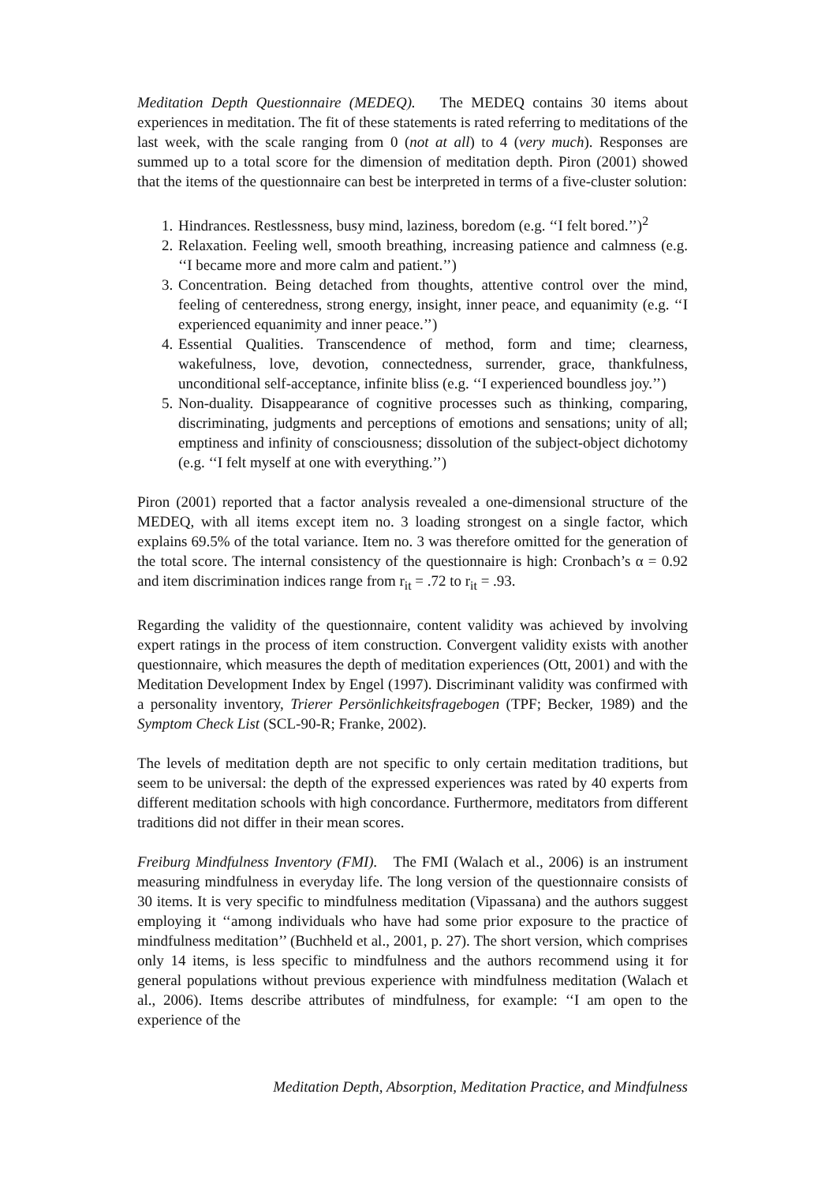Meditation Depth Questionnaire (MEDEQ). The MEDEQ contains 30 items about experiences in meditation. The fit of these statements is rated referring to meditations of the last week, with the scale ranging from 0 (not at all) to 4 (very much). Responses are summed up to a total score for the dimension of meditation depth. Piron (2001) showed that the items of the questionnaire can best be interpreted in terms of a five-cluster solution:
1. Hindrances. Restlessness, busy mind, laziness, boredom (e.g. ‘‘I felt bored.’’)<sup>2</sup>
2. Relaxation. Feeling well, smooth breathing, increasing patience and calmness (e.g. ‘‘I became more and more calm and patient.’’)
3. Concentration. Being detached from thoughts, attentive control over the mind, feeling of centeredness, strong energy, insight, inner peace, and equanimity (e.g. ‘‘I experienced equanimity and inner peace.’’)
4. Essential Qualities. Transcendence of method, form and time; clearness, wakefulness, love, devotion, connectedness, surrender, grace, thankfulness, unconditional self-acceptance, infinite bliss (e.g. ‘‘I experienced boundless joy.’’)
5. Non-duality. Disappearance of cognitive processes such as thinking, comparing, discriminating, judgments and perceptions of emotions and sensations; unity of all; emptiness and infinity of consciousness; dissolution of the subject-object dichotomy (e.g. ‘‘I felt myself at one with everything.’’)
Piron (2001) reported that a factor analysis revealed a one-dimensional structure of the MEDEQ, with all items except item no. 3 loading strongest on a single factor, which explains 69.5% of the total variance. Item no. 3 was therefore omitted for the generation of the total score. The internal consistency of the questionnaire is high: Cronbach’s α = 0.92 and item discrimination indices range from r<sub>it</sub> = .72 to r<sub>it</sub> = .93.
Regarding the validity of the questionnaire, content validity was achieved by involving expert ratings in the process of item construction. Convergent validity exists with another questionnaire, which measures the depth of meditation experiences (Ott, 2001) and with the Meditation Development Index by Engel (1997). Discriminant validity was confirmed with a personality inventory, Trierer Persönlichkeitsfragebogen (TPF; Becker, 1989) and the Symptom Check List (SCL-90-R; Franke, 2002).
The levels of meditation depth are not specific to only certain meditation traditions, but seem to be universal: the depth of the expressed experiences was rated by 40 experts from different meditation schools with high concordance. Furthermore, meditators from different traditions did not differ in their mean scores.
Freiburg Mindfulness Inventory (FMI). The FMI (Walach et al., 2006) is an instrument measuring mindfulness in everyday life. The long version of the questionnaire consists of 30 items. It is very specific to mindfulness meditation (Vipassana) and the authors suggest employing it ‘‘among individuals who have had some prior exposure to the practice of mindfulness meditation’’ (Buchheld et al., 2001, p. 27). The short version, which comprises only 14 items, is less specific to mindfulness and the authors recommend using it for general populations without previous experience with mindfulness meditation (Walach et al., 2006). Items describe attributes of mindfulness, for example: ‘‘I am open to the experience of the
Meditation Depth, Absorption, Meditation Practice, and Mindfulness